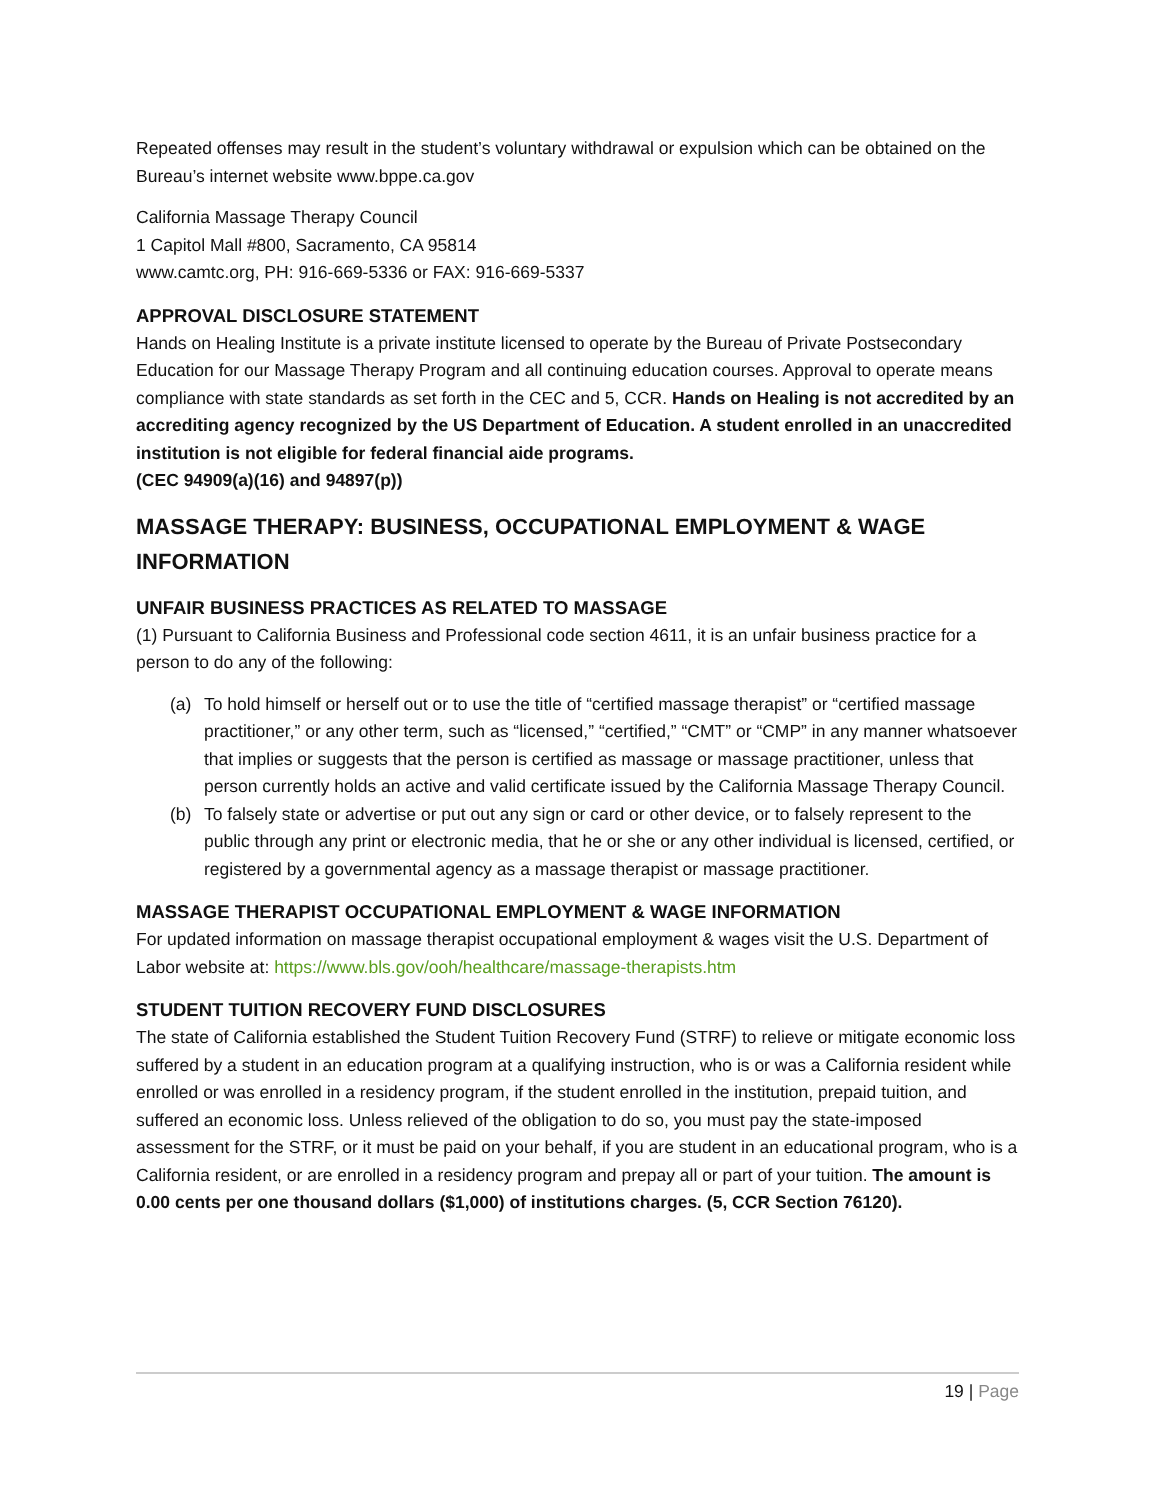Repeated offenses may result in the student’s voluntary withdrawal or expulsion which can be obtained on the Bureau’s internet website www.bppe.ca.gov
California Massage Therapy Council
1 Capitol Mall #800, Sacramento, CA 95814
www.camtc.org, PH: 916-669-5336 or FAX: 916-669-5337
APPROVAL DISCLOSURE STATEMENT
Hands on Healing Institute is a private institute licensed to operate by the Bureau of Private Postsecondary Education for our Massage Therapy Program and all continuing education courses. Approval to operate means compliance with state standards as set forth in the CEC and 5, CCR. Hands on Healing is not accredited by an accrediting agency recognized by the US Department of Education. A student enrolled in an unaccredited institution is not eligible for federal financial aide programs.
(CEC 94909(a)(16) and 94897(p))
MASSAGE THERAPY: BUSINESS, OCCUPATIONAL EMPLOYMENT & WAGE INFORMATION
UNFAIR BUSINESS PRACTICES AS RELATED TO MASSAGE
(1) Pursuant to California Business and Professional code section 4611, it is an unfair business practice for a person to do any of the following:
(a) To hold himself or herself out or to use the title of “certified massage therapist” or “certified massage practitioner,” or any other term, such as “licensed,” “certified,” “CMT” or “CMP” in any manner whatsoever that implies or suggests that the person is certified as massage or massage practitioner, unless that person currently holds an active and valid certificate issued by the California Massage Therapy Council.
(b) To falsely state or advertise or put out any sign or card or other device, or to falsely represent to the public through any print or electronic media, that he or she or any other individual is licensed, certified, or registered by a governmental agency as a massage therapist or massage practitioner.
MASSAGE THERAPIST OCCUPATIONAL EMPLOYMENT & WAGE INFORMATION
For updated information on massage therapist occupational employment & wages visit the U.S. Department of Labor website at: https://www.bls.gov/ooh/healthcare/massage-therapists.htm
STUDENT TUITION RECOVERY FUND DISCLOSURES
The state of California established the Student Tuition Recovery Fund (STRF) to relieve or mitigate economic loss suffered by a student in an education program at a qualifying instruction, who is or was a California resident while enrolled or was enrolled in a residency program, if the student enrolled in the institution, prepaid tuition, and suffered an economic loss. Unless relieved of the obligation to do so, you must pay the state-imposed assessment for the STRF, or it must be paid on your behalf, if you are student in an educational program, who is a California resident, or are enrolled in a residency program and prepay all or part of your tuition. The amount is 0.00 cents per one thousand dollars ($1,000) of institutions charges. (5, CCR Section 76120).
19 | Page